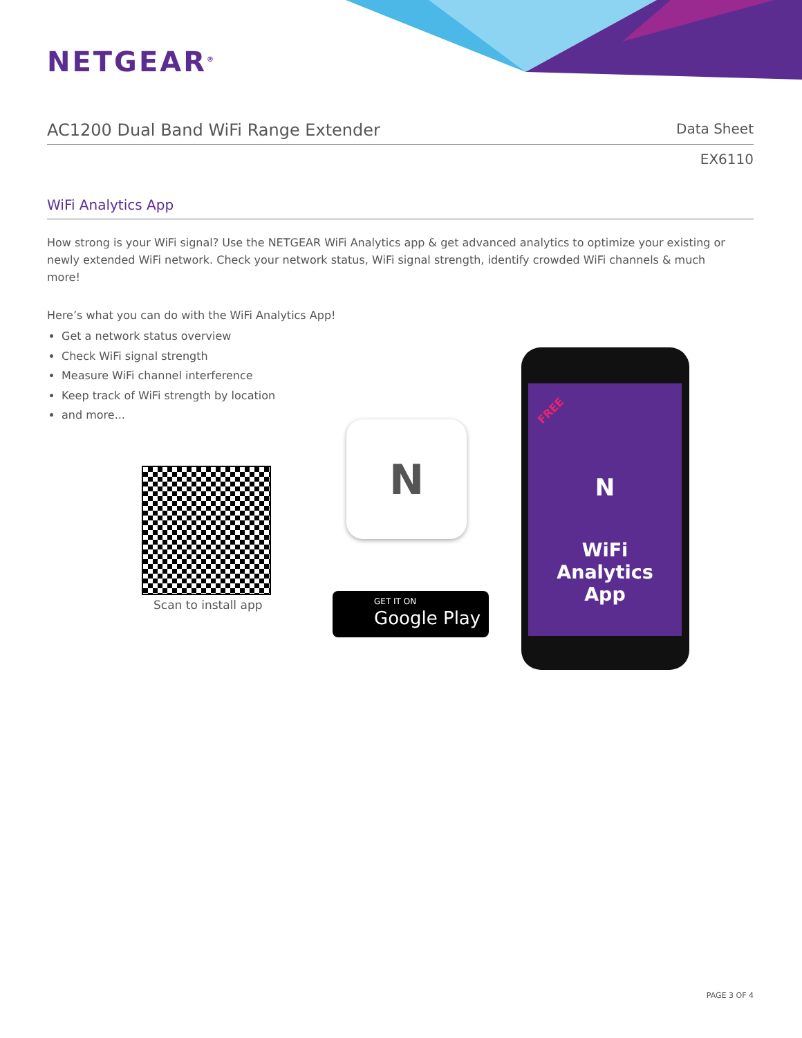NETGEAR<sup>®</sup>
AC1200 Dual Band WiFi Range Extender Data Sheet
EX6110
WiFi Analytics App
How strong is your WiFi signal? Use the NETGEAR WiFi Analytics app & get advanced analytics to optimize your existing or newly extended WiFi network. Check your network status, WiFi signal strength, identify crowded WiFi channels & much more!
Here’s what you can do with the WiFi Analytics App!
Get a network status overview
Check WiFi signal strength
Measure WiFi channel interference
Keep track of WiFi strength by location
and more...
Scan to install app
N
GET IT ON
Google Play
FREE
N
WiFi
Analytics
App
PAGE 3 OF 4